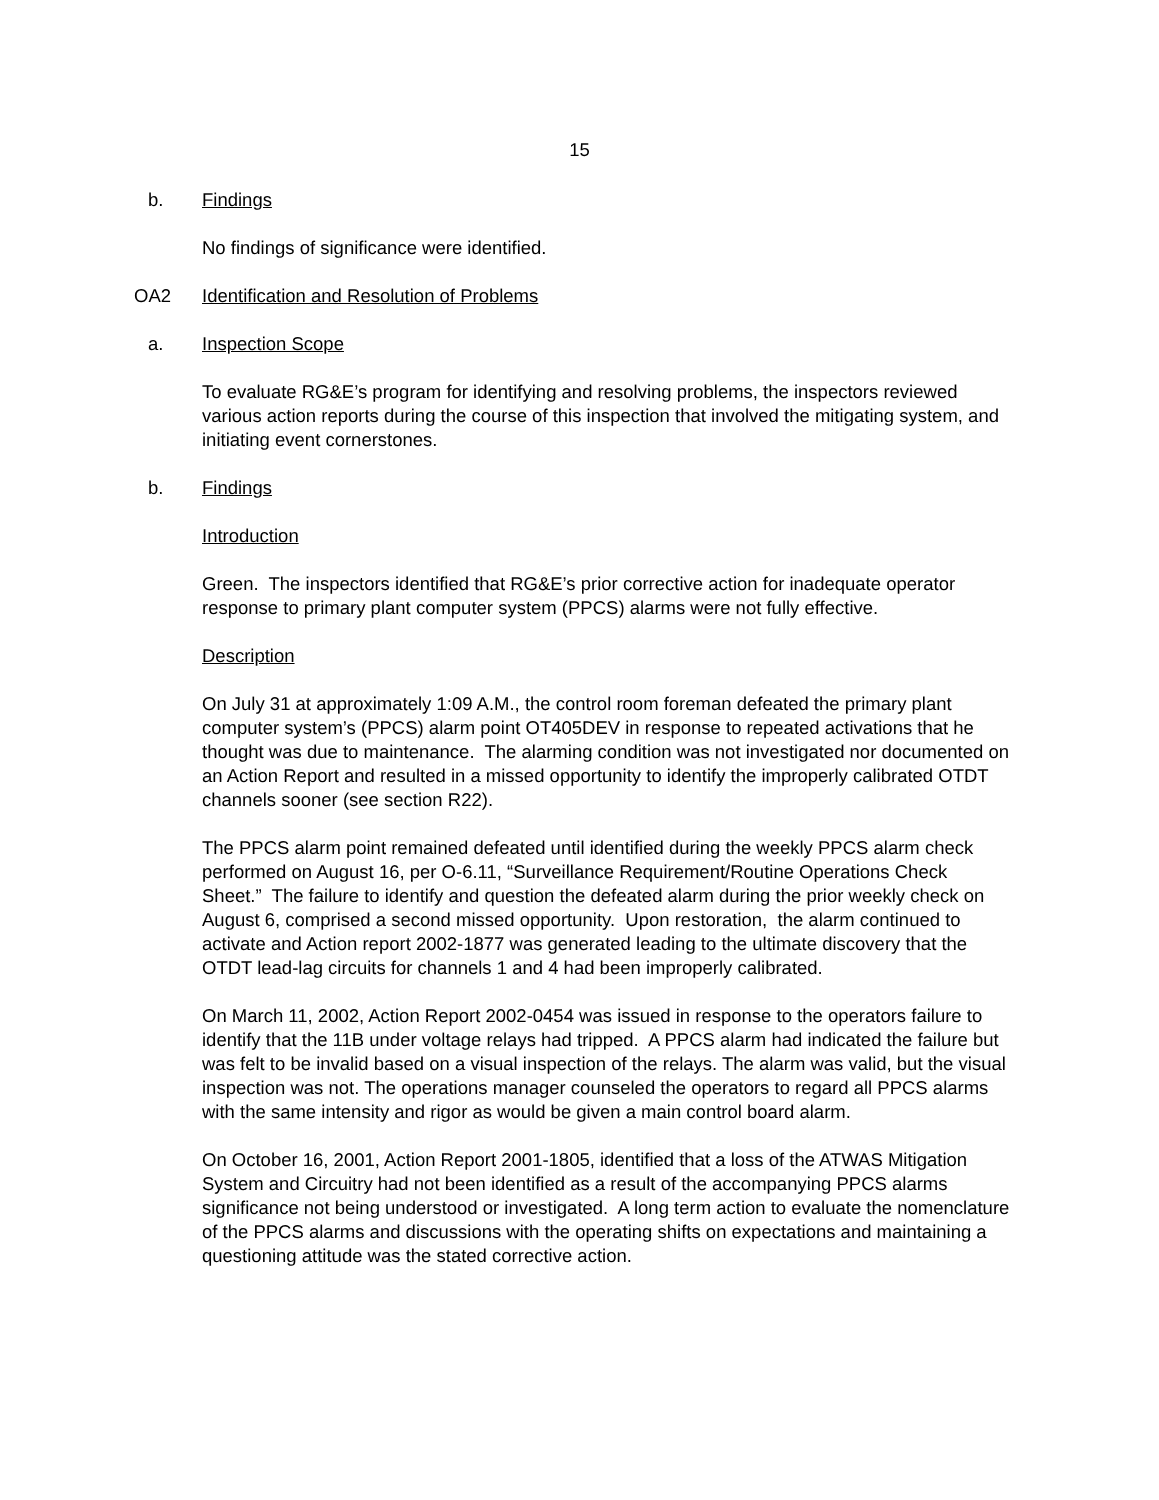15
b. Findings
No findings of significance were identified.
OA2 Identification and Resolution of Problems
a. Inspection Scope
To evaluate RG&E’s program for identifying and resolving problems, the inspectors reviewed various action reports during the course of this inspection that involved the mitigating system, and initiating event cornerstones.
b. Findings
Introduction
Green. The inspectors identified that RG&E’s prior corrective action for inadequate operator response to primary plant computer system (PPCS) alarms were not fully effective.
Description
On July 31 at approximately 1:09 A.M., the control room foreman defeated the primary plant computer system’s (PPCS) alarm point OT405DEV in response to repeated activations that he thought was due to maintenance. The alarming condition was not investigated nor documented on an Action Report and resulted in a missed opportunity to identify the improperly calibrated OTDT channels sooner (see section R22).
The PPCS alarm point remained defeated until identified during the weekly PPCS alarm check performed on August 16, per O-6.11, “Surveillance Requirement/Routine Operations Check Sheet.” The failure to identify and question the defeated alarm during the prior weekly check on August 6, comprised a second missed opportunity. Upon restoration, the alarm continued to activate and Action report 2002-1877 was generated leading to the ultimate discovery that the OTDT lead-lag circuits for channels 1 and 4 had been improperly calibrated.
On March 11, 2002, Action Report 2002-0454 was issued in response to the operators failure to identify that the 11B under voltage relays had tripped. A PPCS alarm had indicated the failure but was felt to be invalid based on a visual inspection of the relays. The alarm was valid, but the visual inspection was not. The operations manager counseled the operators to regard all PPCS alarms with the same intensity and rigor as would be given a main control board alarm.
On October 16, 2001, Action Report 2001-1805, identified that a loss of the ATWAS Mitigation System and Circuitry had not been identified as a result of the accompanying PPCS alarms significance not being understood or investigated. A long term action to evaluate the nomenclature of the PPCS alarms and discussions with the operating shifts on expectations and maintaining a questioning attitude was the stated corrective action.